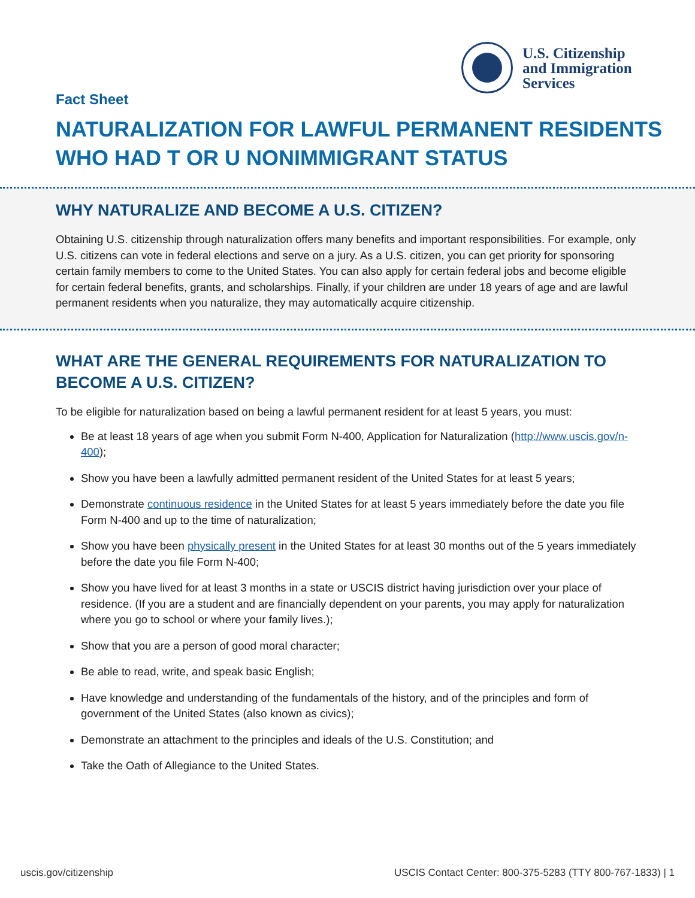U.S. Citizenship
and Immigration
Services
Fact Sheet
NATURALIZATION FOR LAWFUL PERMANENT RESIDENTS
WHO HAD T OR U NONIMMIGRANT STATUS
WHY NATURALIZE AND BECOME A U.S. CITIZEN?
Obtaining U.S. citizenship through naturalization offers many benefits and important responsibilities. For example, only U.S. citizens can vote in federal elections and serve on a jury. As a U.S. citizen, you can get priority for sponsoring certain family members to come to the United States. You can also apply for certain federal jobs and become eligible for certain federal benefits, grants, and scholarships. Finally, if your children are under 18 years of age and are lawful permanent residents when you naturalize, they may automatically acquire citizenship.
WHAT ARE THE GENERAL REQUIREMENTS FOR NATURALIZATION TO BECOME A U.S. CITIZEN?
To be eligible for naturalization based on being a lawful permanent resident for at least 5 years, you must:
Be at least 18 years of age when you submit Form N-400, Application for Naturalization (http://www.uscis.gov/n-400);
Show you have been a lawfully admitted permanent resident of the United States for at least 5 years;
Demonstrate continuous residence in the United States for at least 5 years immediately before the date you file Form N-400 and up to the time of naturalization;
Show you have been physically present in the United States for at least 30 months out of the 5 years immediately before the date you file Form N-400;
Show you have lived for at least 3 months in a state or USCIS district having jurisdiction over your place of residence. (If you are a student and are financially dependent on your parents, you may apply for naturalization where you go to school or where your family lives.);
Show that you are a person of good moral character;
Be able to read, write, and speak basic English;
Have knowledge and understanding of the fundamentals of the history, and of the principles and form of government of the United States (also known as civics);
Demonstrate an attachment to the principles and ideals of the U.S. Constitution; and
Take the Oath of Allegiance to the United States.
uscis.gov/citizenship USCIS Contact Center: 800-375-5283 (TTY 800-767-1833) | 1